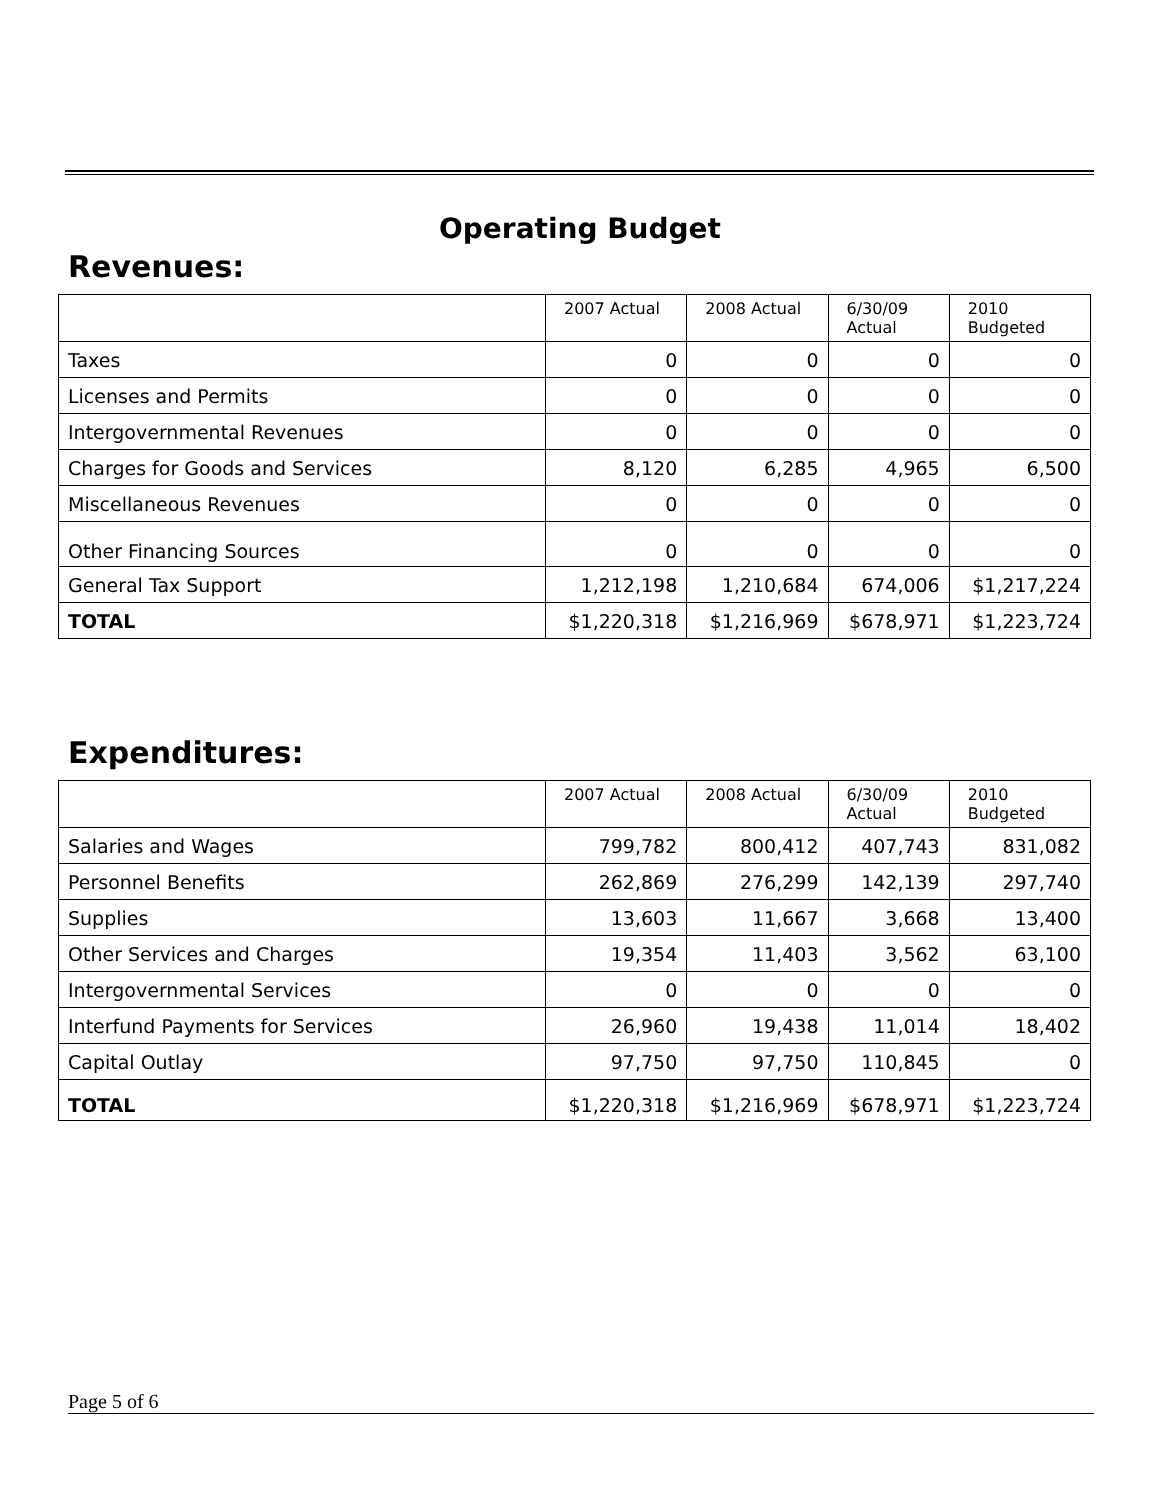Operating Budget
Revenues:
| | 2007 Actual | 2008 Actual | 6/30/09 Actual | 2010 Budgeted |
| --- | --- | --- | --- | --- |
| Taxes | 0 | 0 | 0 | 0 |
| Licenses and Permits | 0 | 0 | 0 | 0 |
| Intergovernmental Revenues | 0 | 0 | 0 | 0 |
| Charges for Goods and Services | 8,120 | 6,285 | 4,965 | 6,500 |
| Miscellaneous Revenues | 0 | 0 | 0 | 0 |
| Other Financing Sources | 0 | 0 | 0 | 0 |
| General Tax Support | 1,212,198 | 1,210,684 | 674,006 | $1,217,224 |
| TOTAL | $1,220,318 | $1,216,969 | $678,971 | $1,223,724 |
Expenditures:
| | 2007 Actual | 2008 Actual | 6/30/09 Actual | 2010 Budgeted |
| --- | --- | --- | --- | --- |
| Salaries and Wages | 799,782 | 800,412 | 407,743 | 831,082 |
| Personnel Benefits | 262,869 | 276,299 | 142,139 | 297,740 |
| Supplies | 13,603 | 11,667 | 3,668 | 13,400 |
| Other Services and Charges | 19,354 | 11,403 | 3,562 | 63,100 |
| Intergovernmental Services | 0 | 0 | 0 | 0 |
| Interfund Payments for Services | 26,960 | 19,438 | 11,014 | 18,402 |
| Capital Outlay | 97,750 | 97,750 | 110,845 | 0 |
| TOTAL | $1,220,318 | $1,216,969 | $678,971 | $1,223,724 |
Page 5 of 6